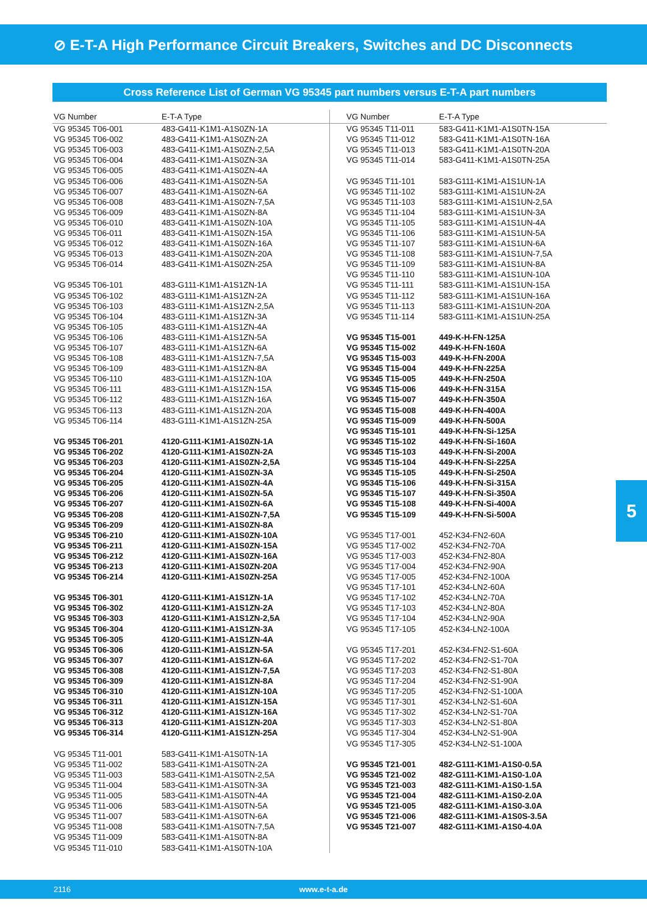⊘ E-T-A High Performance Circuit Breakers, Switches and DC Disconnects
Cross Reference List of German VG 95345 part numbers versus E-T-A part numbers
| VG Number | E-T-A Type |
| --- | --- |
| VG 95345 T06-001 | 483-G411-K1M1-A1S0ZN-1A |
| VG 95345 T06-002 | 483-G411-K1M1-A1S0ZN-2A |
| VG 95345 T06-003 | 483-G411-K1M1-A1S0ZN-2,5A |
| VG 95345 T06-004 | 483-G411-K1M1-A1S0ZN-3A |
| VG 95345 T06-005 | 483-G411-K1M1-A1S0ZN-4A |
| VG 95345 T06-006 | 483-G411-K1M1-A1S0ZN-5A |
| VG 95345 T06-007 | 483-G411-K1M1-A1S0ZN-6A |
| VG 95345 T06-008 | 483-G411-K1M1-A1S0ZN-7,5A |
| VG 95345 T06-009 | 483-G411-K1M1-A1S0ZN-8A |
| VG 95345 T06-010 | 483-G411-K1M1-A1S0ZN-10A |
| VG 95345 T06-011 | 483-G411-K1M1-A1S0ZN-15A |
| VG 95345 T06-012 | 483-G411-K1M1-A1S0ZN-16A |
| VG 95345 T06-013 | 483-G411-K1M1-A1S0ZN-20A |
| VG 95345 T06-014 | 483-G411-K1M1-A1S0ZN-25A |
| VG 95345 T06-101 | 483-G111-K1M1-A1S1ZN-1A |
| VG 95345 T06-102 | 483-G111-K1M1-A1S1ZN-2A |
| VG 95345 T06-103 | 483-G111-K1M1-A1S1ZN-2,5A |
| VG 95345 T06-104 | 483-G111-K1M1-A1S1ZN-3A |
| VG 95345 T06-105 | 483-G111-K1M1-A1S1ZN-4A |
| VG 95345 T06-106 | 483-G111-K1M1-A1S1ZN-5A |
| VG 95345 T06-107 | 483-G111-K1M1-A1S1ZN-6A |
| VG 95345 T06-108 | 483-G111-K1M1-A1S1ZN-7,5A |
| VG 95345 T06-109 | 483-G111-K1M1-A1S1ZN-8A |
| VG 95345 T06-110 | 483-G111-K1M1-A1S1ZN-10A |
| VG 95345 T06-111 | 483-G111-K1M1-A1S1ZN-15A |
| VG 95345 T06-112 | 483-G111-K1M1-A1S1ZN-16A |
| VG 95345 T06-113 | 483-G111-K1M1-A1S1ZN-20A |
| VG 95345 T06-114 | 483-G111-K1M1-A1S1ZN-25A |
| VG 95345 T06-201 | 4120-G111-K1M1-A1S0ZN-1A |
| VG 95345 T06-202 | 4120-G111-K1M1-A1S0ZN-2A |
| VG 95345 T06-203 | 4120-G111-K1M1-A1S0ZN-2,5A |
| VG 95345 T06-204 | 4120-G111-K1M1-A1S0ZN-3A |
| VG 95345 T06-205 | 4120-G111-K1M1-A1S0ZN-4A |
| VG 95345 T06-206 | 4120-G111-K1M1-A1S0ZN-5A |
| VG 95345 T06-207 | 4120-G111-K1M1-A1S0ZN-6A |
| VG 95345 T06-208 | 4120-G111-K1M1-A1S0ZN-7,5A |
| VG 95345 T06-209 | 4120-G111-K1M1-A1S0ZN-8A |
| VG 95345 T06-210 | 4120-G111-K1M1-A1S0ZN-10A |
| VG 95345 T06-211 | 4120-G111-K1M1-A1S0ZN-15A |
| VG 95345 T06-212 | 4120-G111-K1M1-A1S0ZN-16A |
| VG 95345 T06-213 | 4120-G111-K1M1-A1S0ZN-20A |
| VG 95345 T06-214 | 4120-G111-K1M1-A1S0ZN-25A |
| VG 95345 T06-301 | 4120-G111-K1M1-A1S1ZN-1A |
| VG 95345 T06-302 | 4120-G111-K1M1-A1S1ZN-2A |
| VG 95345 T06-303 | 4120-G111-K1M1-A1S1ZN-2,5A |
| VG 95345 T06-304 | 4120-G111-K1M1-A1S1ZN-3A |
| VG 95345 T06-305 | 4120-G111-K1M1-A1S1ZN-4A |
| VG 95345 T06-306 | 4120-G111-K1M1-A1S1ZN-5A |
| VG 95345 T06-307 | 4120-G111-K1M1-A1S1ZN-6A |
| VG 95345 T06-308 | 4120-G111-K1M1-A1S1ZN-7,5A |
| VG 95345 T06-309 | 4120-G111-K1M1-A1S1ZN-8A |
| VG 95345 T06-310 | 4120-G111-K1M1-A1S1ZN-10A |
| VG 95345 T06-311 | 4120-G111-K1M1-A1S1ZN-15A |
| VG 95345 T06-312 | 4120-G111-K1M1-A1S1ZN-16A |
| VG 95345 T06-313 | 4120-G111-K1M1-A1S1ZN-20A |
| VG 95345 T06-314 | 4120-G111-K1M1-A1S1ZN-25A |
| VG 95345 T11-001 | 583-G411-K1M1-A1S0TN-1A |
| VG 95345 T11-002 | 583-G411-K1M1-A1S0TN-2A |
| VG 95345 T11-003 | 583-G411-K1M1-A1S0TN-2,5A |
| VG 95345 T11-004 | 583-G411-K1M1-A1S0TN-3A |
| VG 95345 T11-005 | 583-G411-K1M1-A1S0TN-4A |
| VG 95345 T11-006 | 583-G411-K1M1-A1S0TN-5A |
| VG 95345 T11-007 | 583-G411-K1M1-A1S0TN-6A |
| VG 95345 T11-008 | 583-G411-K1M1-A1S0TN-7,5A |
| VG 95345 T11-009 | 583-G411-K1M1-A1S0TN-8A |
| VG 95345 T11-010 | 583-G411-K1M1-A1S0TN-10A |
| VG Number | E-T-A Type |
| --- | --- |
| VG 95345 T11-011 | 583-G411-K1M1-A1S0TN-15A |
| VG 95345 T11-012 | 583-G411-K1M1-A1S0TN-16A |
| VG 95345 T11-013 | 583-G411-K1M1-A1S0TN-20A |
| VG 95345 T11-014 | 583-G411-K1M1-A1S0TN-25A |
| VG 95345 T11-101 | 583-G111-K1M1-A1S1UN-1A |
| VG 95345 T11-102 | 583-G111-K1M1-A1S1UN-2A |
| VG 95345 T11-103 | 583-G111-K1M1-A1S1UN-2,5A |
| VG 95345 T11-104 | 583-G111-K1M1-A1S1UN-3A |
| VG 95345 T11-105 | 583-G111-K1M1-A1S1UN-4A |
| VG 95345 T11-106 | 583-G111-K1M1-A1S1UN-5A |
| VG 95345 T11-107 | 583-G111-K1M1-A1S1UN-6A |
| VG 95345 T11-108 | 583-G111-K1M1-A1S1UN-7,5A |
| VG 95345 T11-109 | 583-G111-K1M1-A1S1UN-8A |
| VG 95345 T11-110 | 583-G111-K1M1-A1S1UN-10A |
| VG 95345 T11-111 | 583-G111-K1M1-A1S1UN-15A |
| VG 95345 T11-112 | 583-G111-K1M1-A1S1UN-16A |
| VG 95345 T11-113 | 583-G111-K1M1-A1S1UN-20A |
| VG 95345 T11-114 | 583-G111-K1M1-A1S1UN-25A |
| VG 95345 T15-001 | 449-K-H-FN-125A |
| VG 95345 T15-002 | 449-K-H-FN-160A |
| VG 95345 T15-003 | 449-K-H-FN-200A |
| VG 95345 T15-004 | 449-K-H-FN-225A |
| VG 95345 T15-005 | 449-K-H-FN-250A |
| VG 95345 T15-006 | 449-K-H-FN-315A |
| VG 95345 T15-007 | 449-K-H-FN-350A |
| VG 95345 T15-008 | 449-K-H-FN-400A |
| VG 95345 T15-009 | 449-K-H-FN-500A |
| VG 95345 T15-101 | 449-K-H-FN-Si-125A |
| VG 95345 T15-102 | 449-K-H-FN-Si-160A |
| VG 95345 T15-103 | 449-K-H-FN-Si-200A |
| VG 95345 T15-104 | 449-K-H-FN-Si-225A |
| VG 95345 T15-105 | 449-K-H-FN-Si-250A |
| VG 95345 T15-106 | 449-K-H-FN-Si-315A |
| VG 95345 T15-107 | 449-K-H-FN-Si-350A |
| VG 95345 T15-108 | 449-K-H-FN-Si-400A |
| VG 95345 T15-109 | 449-K-H-FN-Si-500A |
| VG 95345 T17-001 | 452-K34-FN2-60A |
| VG 95345 T17-002 | 452-K34-FN2-70A |
| VG 95345 T17-003 | 452-K34-FN2-80A |
| VG 95345 T17-004 | 452-K34-FN2-90A |
| VG 95345 T17-005 | 452-K34-FN2-100A |
| VG 95345 T17-101 | 452-K34-LN2-60A |
| VG 95345 T17-102 | 452-K34-LN2-70A |
| VG 95345 T17-103 | 452-K34-LN2-80A |
| VG 95345 T17-104 | 452-K34-LN2-90A |
| VG 95345 T17-105 | 452-K34-LN2-100A |
| VG 95345 T17-201 | 452-K34-FN2-S1-60A |
| VG 95345 T17-202 | 452-K34-FN2-S1-70A |
| VG 95345 T17-203 | 452-K34-FN2-S1-80A |
| VG 95345 T17-204 | 452-K34-FN2-S1-90A |
| VG 95345 T17-205 | 452-K34-FN2-S1-100A |
| VG 95345 T17-301 | 452-K34-LN2-S1-60A |
| VG 95345 T17-302 | 452-K34-LN2-S1-70A |
| VG 95345 T17-303 | 452-K34-LN2-S1-80A |
| VG 95345 T17-304 | 452-K34-LN2-S1-90A |
| VG 95345 T17-305 | 452-K34-LN2-S1-100A |
| VG 95345 T21-001 | 482-G111-K1M1-A1S0-0.5A |
| VG 95345 T21-002 | 482-G111-K1M1-A1S0-1.0A |
| VG 95345 T21-003 | 482-G111-K1M1-A1S0-1.5A |
| VG 95345 T21-004 | 482-G111-K1M1-A1S0-2.0A |
| VG 95345 T21-005 | 482-G111-K1M1-A1S0-3.0A |
| VG 95345 T21-006 | 482-G111-K1M1-A1S0S-3.5A |
| VG 95345 T21-007 | 482-G111-K1M1-A1S0-4.0A |
5
2116 www.e-t-a.de